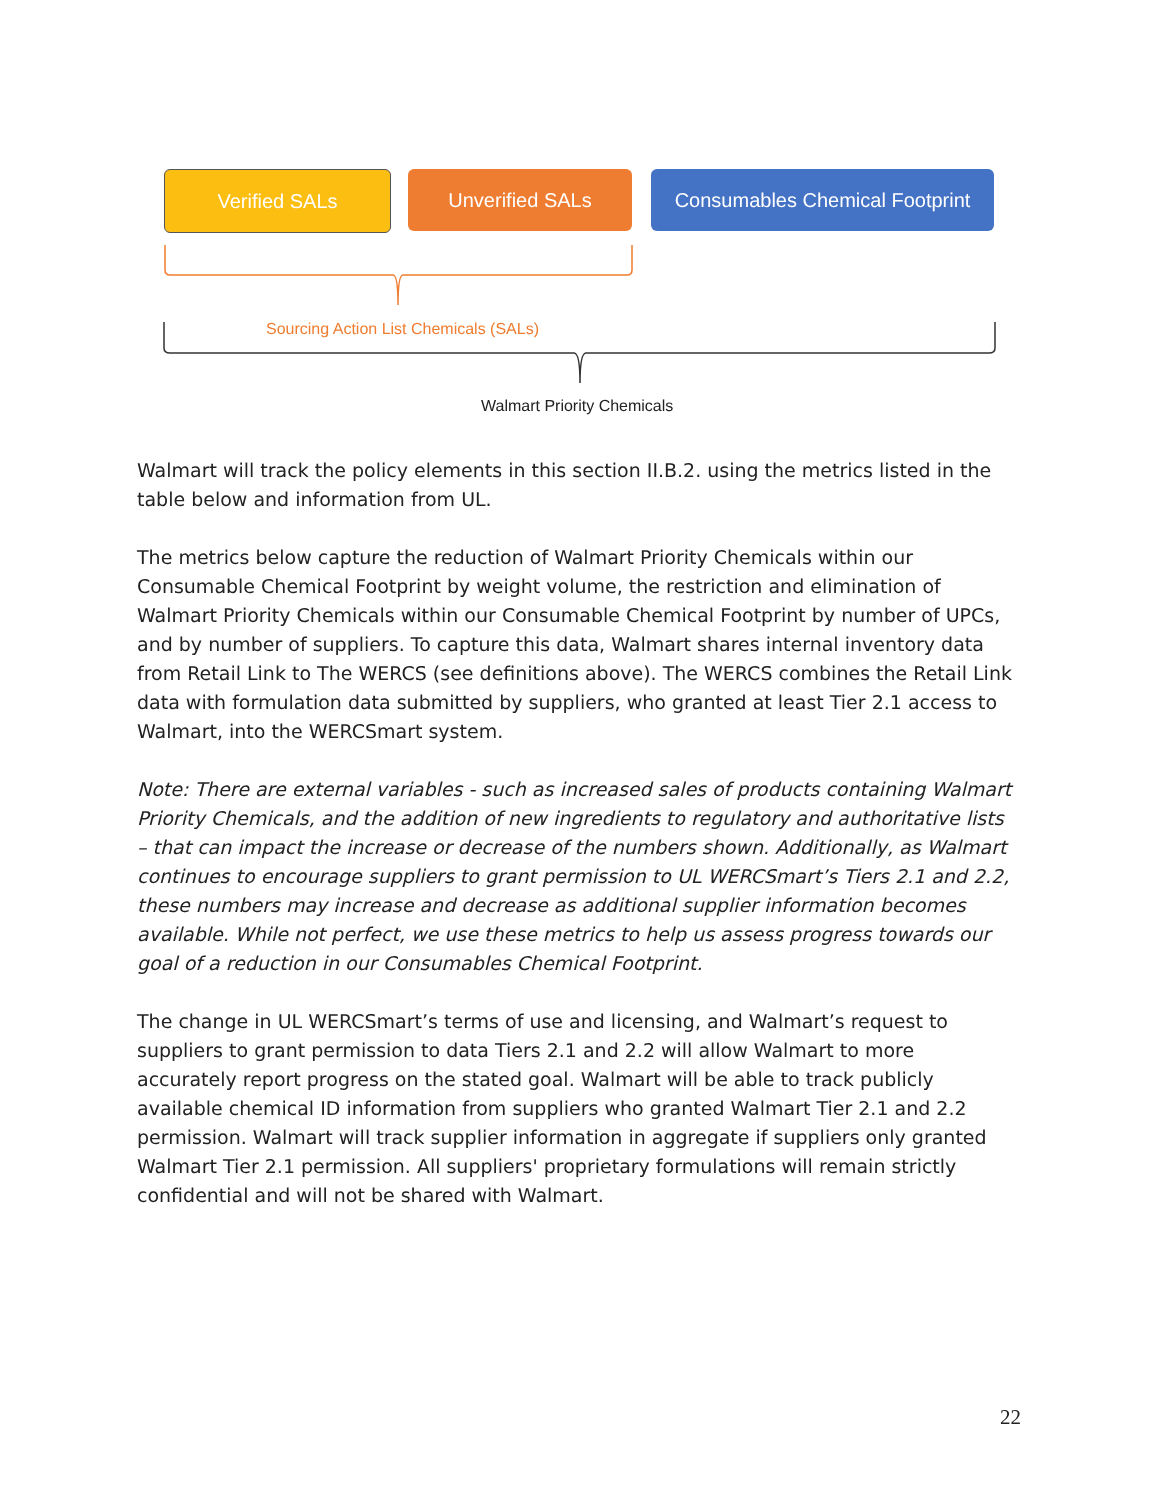Verified SALs Unverified SALs
Consumables Chemical Footprint
Sourcing Action List Chemicals (SALs)
Walmart Priority Chemicals
Walmart will track the policy elements in this section II.B.2. using the metrics listed in the table below and information from UL.
The metrics below capture the reduction of Walmart Priority Chemicals within our Consumable Chemical Footprint by weight volume, the restriction and elimination of Walmart Priority Chemicals within our Consumable Chemical Footprint by number of UPCs, and by number of suppliers. To capture this data, Walmart shares internal inventory data from Retail Link to The WERCS (see definitions above). The WERCS combines the Retail Link data with formulation data submitted by suppliers, who granted at least Tier 2.1 access to Walmart, into the WERCSmart system.
Note: There are external variables - such as increased sales of products containing Walmart Priority Chemicals, and the addition of new ingredients to regulatory and authoritative lists – that can impact the increase or decrease of the numbers shown. Additionally, as Walmart continues to encourage suppliers to grant permission to UL WERCSmart’s Tiers 2.1 and 2.2, these numbers may increase and decrease as additional supplier information becomes available. While not perfect, we use these metrics to help us assess progress towards our goal of a reduction in our Consumables Chemical Footprint.
The change in UL WERCSmart’s terms of use and licensing, and Walmart’s request to suppliers to grant permission to data Tiers 2.1 and 2.2 will allow Walmart to more accurately report progress on the stated goal. Walmart will be able to track publicly available chemical ID information from suppliers who granted Walmart Tier 2.1 and 2.2 permission. Walmart will track supplier information in aggregate if suppliers only granted Walmart Tier 2.1 permission. All suppliers' proprietary formulations will remain strictly confidential and will not be shared with Walmart.
22